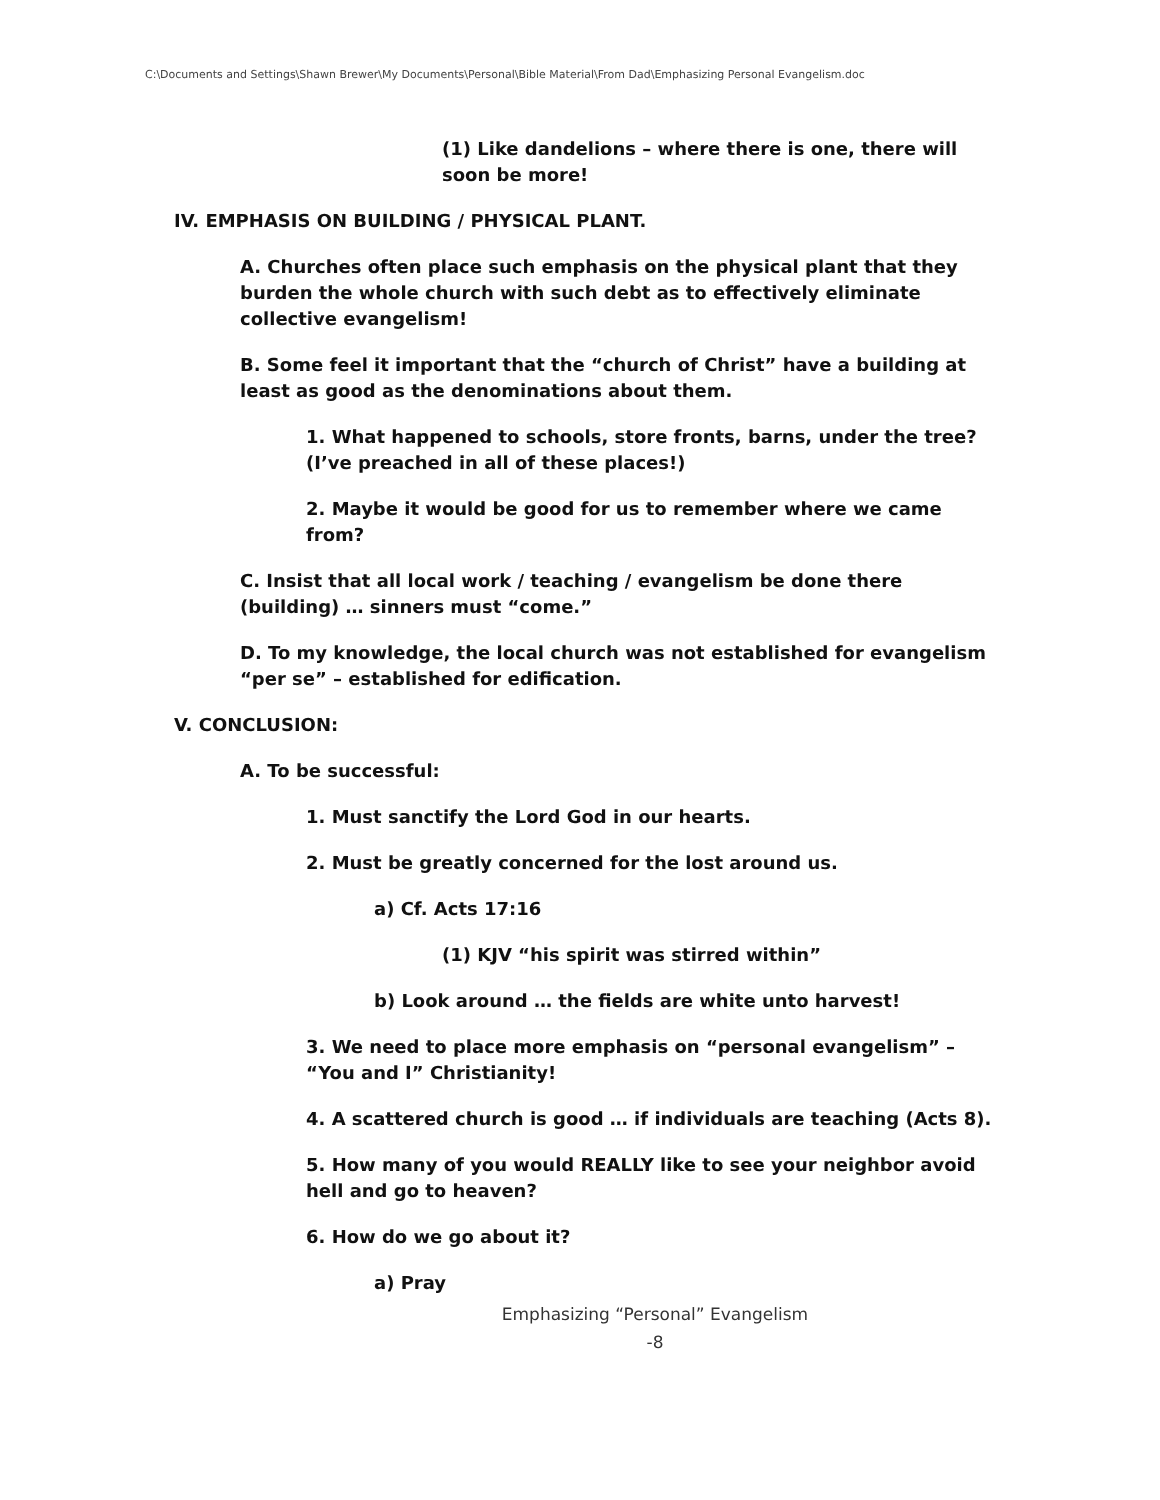C:\Documents and Settings\Shawn Brewer\My Documents\Personal\Bible Material\From Dad\Emphasizing Personal Evangelism.doc
(1) Like dandelions – where there is one, there will soon be more!
IV. EMPHASIS ON BUILDING / PHYSICAL PLANT.
A. Churches often place such emphasis on the physical plant that they burden the whole church with such debt as to effectively eliminate collective evangelism!
B. Some feel it important that the “church of Christ” have a building at least as good as the denominations about them.
1. What happened to schools, store fronts, barns, under the tree? (I’ve preached in all of these places!)
2. Maybe it would be good for us to remember where we came from?
C. Insist that all local work / teaching / evangelism be done there (building) … sinners must “come.”
D. To my knowledge, the local church was not established for evangelism “per se” – established for edification.
V. CONCLUSION:
A. To be successful:
1. Must sanctify the Lord God in our hearts.
2. Must be greatly concerned for the lost around us.
a) Cf. Acts 17:16
(1) KJV “his spirit was stirred within”
b) Look around … the fields are white unto harvest!
3. We need to place more emphasis on “personal evangelism” – “You and I” Christianity!
4. A scattered church is good … if individuals are teaching (Acts 8).
5. How many of you would REALLY like to see your neighbor avoid hell and go to heaven?
6. How do we go about it?
a) Pray
Emphasizing “Personal” Evangelism
-8